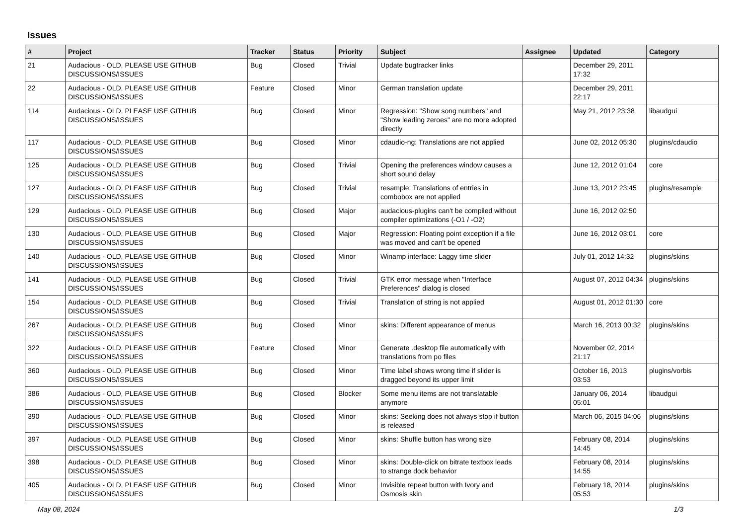Issues
| # | Project | Tracker | Status | Priority | Subject | Assignee | Updated | Category |
| --- | --- | --- | --- | --- | --- | --- | --- | --- |
| 21 | Audacious - OLD, PLEASE USE GITHUB DISCUSSIONS/ISSUES | Bug | Closed | Trivial | Update bugtracker links | | December 29, 2011 17:32 | |
| 22 | Audacious - OLD, PLEASE USE GITHUB DISCUSSIONS/ISSUES | Feature | Closed | Minor | German translation update | | December 29, 2011 22:17 | |
| 114 | Audacious - OLD, PLEASE USE GITHUB DISCUSSIONS/ISSUES | Bug | Closed | Minor | Regression: "Show song numbers" and "Show leading zeroes" are no more adopted directly | | May 21, 2012 23:38 | libaudgui |
| 117 | Audacious - OLD, PLEASE USE GITHUB DISCUSSIONS/ISSUES | Bug | Closed | Minor | cdaudio-ng: Translations are not applied | | June 02, 2012 05:30 | plugins/cdaudio |
| 125 | Audacious - OLD, PLEASE USE GITHUB DISCUSSIONS/ISSUES | Bug | Closed | Trivial | Opening the preferences window causes a short sound delay | | June 12, 2012 01:04 | core |
| 127 | Audacious - OLD, PLEASE USE GITHUB DISCUSSIONS/ISSUES | Bug | Closed | Trivial | resample: Translations of entries in combobox are not applied | | June 13, 2012 23:45 | plugins/resample |
| 129 | Audacious - OLD, PLEASE USE GITHUB DISCUSSIONS/ISSUES | Bug | Closed | Major | audacious-plugins can't be compiled without compiler optimizations (-O1 / -O2) | | June 16, 2012 02:50 | |
| 130 | Audacious - OLD, PLEASE USE GITHUB DISCUSSIONS/ISSUES | Bug | Closed | Major | Regression: Floating point exception if a file was moved and can't be opened | | June 16, 2012 03:01 | core |
| 140 | Audacious - OLD, PLEASE USE GITHUB DISCUSSIONS/ISSUES | Bug | Closed | Minor | Winamp interface: Laggy time slider | | July 01, 2012 14:32 | plugins/skins |
| 141 | Audacious - OLD, PLEASE USE GITHUB DISCUSSIONS/ISSUES | Bug | Closed | Trivial | GTK error message when "Interface Preferences" dialog is closed | | August 07, 2012 04:34 | plugins/skins |
| 154 | Audacious - OLD, PLEASE USE GITHUB DISCUSSIONS/ISSUES | Bug | Closed | Trivial | Translation of string is not applied | | August 01, 2012 01:30 | core |
| 267 | Audacious - OLD, PLEASE USE GITHUB DISCUSSIONS/ISSUES | Bug | Closed | Minor | skins: Different appearance of menus | | March 16, 2013 00:32 | plugins/skins |
| 322 | Audacious - OLD, PLEASE USE GITHUB DISCUSSIONS/ISSUES | Feature | Closed | Minor | Generate .desktop file automatically with translations from po files | | November 02, 2014 21:17 | |
| 360 | Audacious - OLD, PLEASE USE GITHUB DISCUSSIONS/ISSUES | Bug | Closed | Minor | Time label shows wrong time if slider is dragged beyond its upper limit | | October 16, 2013 03:53 | plugins/vorbis |
| 386 | Audacious - OLD, PLEASE USE GITHUB DISCUSSIONS/ISSUES | Bug | Closed | Blocker | Some menu items are not translatable anymore | | January 06, 2014 05:01 | libaudgui |
| 390 | Audacious - OLD, PLEASE USE GITHUB DISCUSSIONS/ISSUES | Bug | Closed | Minor | skins: Seeking does not always stop if button is released | | March 06, 2015 04:06 | plugins/skins |
| 397 | Audacious - OLD, PLEASE USE GITHUB DISCUSSIONS/ISSUES | Bug | Closed | Minor | skins: Shuffle button has wrong size | | February 08, 2014 14:45 | plugins/skins |
| 398 | Audacious - OLD, PLEASE USE GITHUB DISCUSSIONS/ISSUES | Bug | Closed | Minor | skins: Double-click on bitrate textbox leads to strange dock behavior | | February 08, 2014 14:55 | plugins/skins |
| 405 | Audacious - OLD, PLEASE USE GITHUB DISCUSSIONS/ISSUES | Bug | Closed | Minor | Invisible repeat button with Ivory and Osmosis skin | | February 18, 2014 05:53 | plugins/skins |
May 08, 2024 1/3